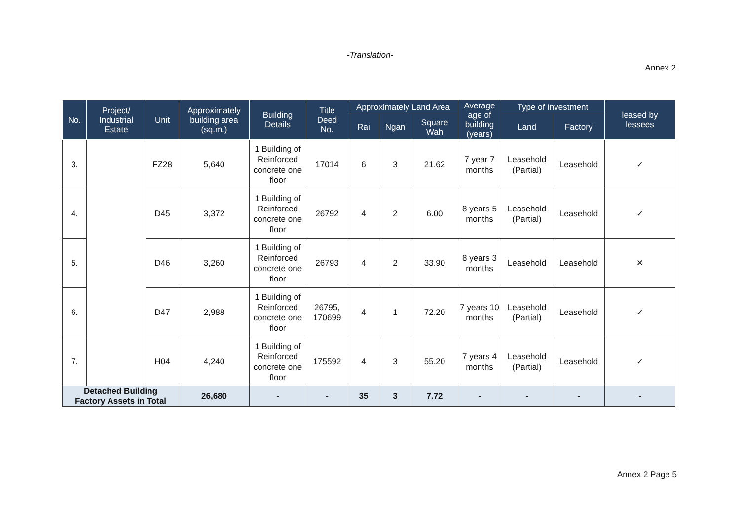-Translation-
Annex 2
| No. | Project/ Industrial Estate | Unit | Approximately building area (sq.m.) | Building Details | Title Deed No. | Approximately Land Area | | | Average age of building (years) | Type of Investment | | leased by lessees |
| --- | --- | --- | --- | --- | --- | --- | --- | --- | --- | --- | --- | --- |
| | | | | | | Rai | Ngan | Square Wah | | Land | Factory | |
| 3. | | FZ28 | 5,640 | 1 Building of Reinforced concrete one floor | 17014 | 6 | 3 | 21.62 | 7 year 7 months | Leasehold (Partial) | Leasehold | ✓ |
| 4. | | D45 | 3,372 | 1 Building of Reinforced concrete one floor | 26792 | 4 | 2 | 6.00 | 8 years 5 months | Leasehold (Partial) | Leasehold | ✓ |
| 5. | | D46 | 3,260 | 1 Building of Reinforced concrete one floor | 26793 | 4 | 2 | 33.90 | 8 years 3 months | Leasehold | Leasehold | ✕ |
| 6. | | D47 | 2,988 | 1 Building of Reinforced concrete one floor | 26795, 170699 | 4 | 1 | 72.20 | 7 years 10 months | Leasehold (Partial) | Leasehold | ✓ |
| 7. | | H04 | 4,240 | 1 Building of Reinforced concrete one floor | 175592 | 4 | 3 | 55.20 | 7 years 4 months | Leasehold (Partial) | Leasehold | ✓ |
| Detached Building Factory Assets in Total | | | 26,680 | - | - | 35 | 3 | 7.72 | - | - | - | - |
Annex 2 Page 5